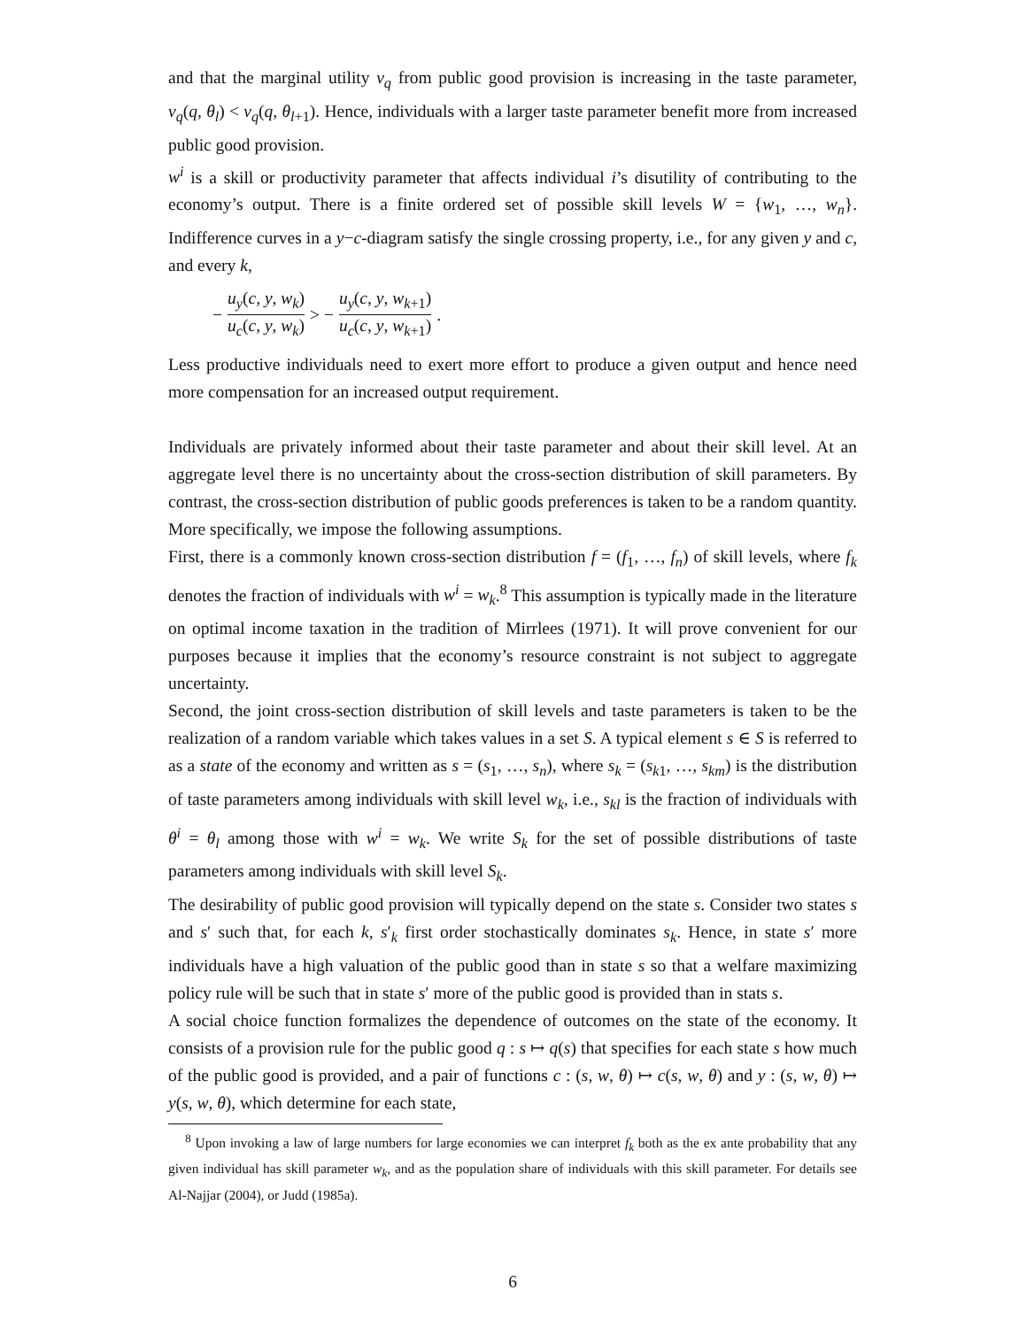and that the marginal utility v<sub>q</sub> from public good provision is increasing in the taste parameter, v<sub>q</sub>(q, θ<sub>l</sub>) < v<sub>q</sub>(q, θ<sub>l+1</sub>). Hence, individuals with a larger taste parameter benefit more from increased public good provision.
w<sup>i</sup> is a skill or productivity parameter that affects individual i’s disutility of contributing to the economy’s output. There is a finite ordered set of possible skill levels W = {w<sub>1</sub>, …, w<sub>n</sub>}. Indifference curves in a y−c-diagram satisfy the single crossing property, i.e., for any given y and c, and every k,
− u<sub>y</sub>(c, y, w<sub>k</sub>) u<sub>c</sub>(c, y, w<sub>k</sub>) > − u<sub>y</sub>(c, y, w<sub>k+1</sub>) u<sub>c</sub>(c, y, w<sub>k+1</sub>) .
Less productive individuals need to exert more effort to produce a given output and hence need more compensation for an increased output requirement.
Individuals are privately informed about their taste parameter and about their skill level. At an aggregate level there is no uncertainty about the cross-section distribution of skill parameters. By contrast, the cross-section distribution of public goods preferences is taken to be a random quantity. More specifically, we impose the following assumptions.
First, there is a commonly known cross-section distribution f = (f<sub>1</sub>, …, f<sub>n</sub>) of skill levels, where f<sub>k</sub> denotes the fraction of individuals with w<sup>i</sup> = w<sub>k</sub>.<sup>8</sup> This assumption is typically made in the literature on optimal income taxation in the tradition of Mirrlees (1971). It will prove convenient for our purposes because it implies that the economy’s resource constraint is not subject to aggregate uncertainty.
Second, the joint cross-section distribution of skill levels and taste parameters is taken to be the realization of a random variable which takes values in a set S. A typical element s ∈ S is referred to as a state of the economy and written as s = (s<sub>1</sub>, …, s<sub>n</sub>), where s<sub>k</sub> = (s<sub>k1</sub>, …, s<sub>km</sub>) is the distribution of taste parameters among individuals with skill level w<sub>k</sub>, i.e., s<sub>kl</sub> is the fraction of individuals with θ<sup>i</sup> = θ<sub>l</sub> among those with w<sup>i</sup> = w<sub>k</sub>. We write S<sub>k</sub> for the set of possible distributions of taste parameters among individuals with skill level S<sub>k</sub>.
The desirability of public good provision will typically depend on the state s. Consider two states s and s′ such that, for each k, s′<sub>k</sub> first order stochastically dominates s<sub>k</sub>. Hence, in state s′ more individuals have a high valuation of the public good than in state s so that a welfare maximizing policy rule will be such that in state s′ more of the public good is provided than in stats s.
A social choice function formalizes the dependence of outcomes on the state of the economy. It consists of a provision rule for the public good q : s ↦ q(s) that specifies for each state s how much of the public good is provided, and a pair of functions c : (s, w, θ) ↦ c(s, w, θ) and y : (s, w, θ) ↦ y(s, w, θ), which determine for each state,
<sup>8</sup> Upon invoking a law of large numbers for large economies we can interpret f<sub>k</sub> both as the ex ante probability that any given individual has skill parameter w<sub>k</sub>, and as the population share of individuals with this skill parameter. For details see Al-Najjar (2004), or Judd (1985a).
6